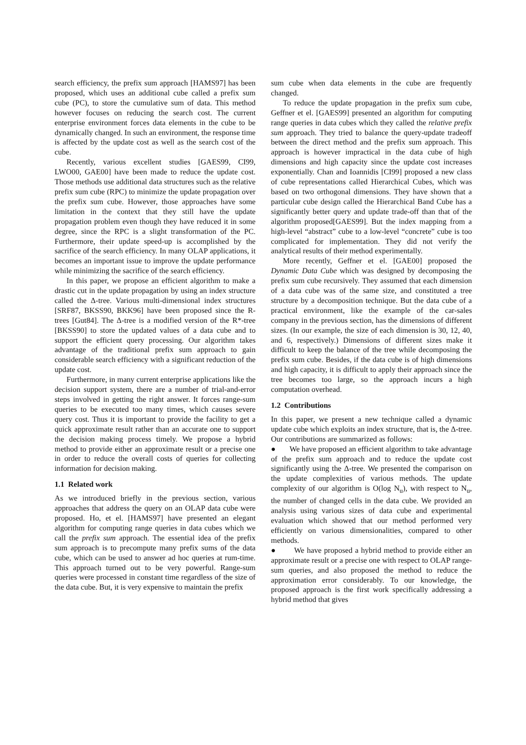search efficiency, the prefix sum approach [HAMS97] has been proposed, which uses an additional cube called a prefix sum cube (PC), to store the cumulative sum of data. This method however focuses on reducing the search cost. The current enterprise environment forces data elements in the cube to be dynamically changed. In such an environment, the response time is affected by the update cost as well as the search cost of the cube.
Recently, various excellent studies [GAES99, CI99, LWO00, GAE00] have been made to reduce the update cost. Those methods use additional data structures such as the relative prefix sum cube (RPC) to minimize the update propagation over the prefix sum cube. However, those approaches have some limitation in the context that they still have the update propagation problem even though they have reduced it in some degree, since the RPC is a slight transformation of the PC. Furthermore, their update speed-up is accomplished by the sacrifice of the search efficiency. In many OLAP applications, it becomes an important issue to improve the update performance while minimizing the sacrifice of the search efficiency.
In this paper, we propose an efficient algorithm to make a drastic cut in the update propagation by using an index structure called the Δ-tree. Various multi-dimensional index structures [SRF87, BKSS90, BKK96] have been proposed since the R-trees [Gut84]. The Δ-tree is a modified version of the R*-tree [BKSS90] to store the updated values of a data cube and to support the efficient query processing. Our algorithm takes advantage of the traditional prefix sum approach to gain considerable search efficiency with a significant reduction of the update cost.
Furthermore, in many current enterprise applications like the decision support system, there are a number of trial-and-error steps involved in getting the right answer. It forces range-sum queries to be executed too many times, which causes severe query cost. Thus it is important to provide the facility to get a quick approximate result rather than an accurate one to support the decision making process timely. We propose a hybrid method to provide either an approximate result or a precise one in order to reduce the overall costs of queries for collecting information for decision making.
1.1 Related work
As we introduced briefly in the previous section, various approaches that address the query on an OLAP data cube were proposed. Ho, et el. [HAMS97] have presented an elegant algorithm for computing range queries in data cubes which we call the prefix sum approach. The essential idea of the prefix sum approach is to precompute many prefix sums of the data cube, which can be used to answer ad hoc queries at rum-time. This approach turned out to be very powerful. Range-sum queries were processed in constant time regardless of the size of the data cube. But, it is very expensive to maintain the prefix
sum cube when data elements in the cube are frequently changed.
To reduce the update propagation in the prefix sum cube, Geffner et el. [GAES99] presented an algorithm for computing range queries in data cubes which they called the relative prefix sum approach. They tried to balance the query-update tradeoff between the direct method and the prefix sum approach. This approach is however impractical in the data cube of high dimensions and high capacity since the update cost increases exponentially. Chan and Ioannidis [CI99] proposed a new class of cube representations called Hierarchical Cubes, which was based on two orthogonal dimensions. They have shown that a particular cube design called the Hierarchical Band Cube has a significantly better query and update trade-off than that of the algorithm proposed[GAES99]. But the index mapping from a high-level “abstract” cube to a low-level “concrete” cube is too complicated for implementation. They did not verify the analytical results of their method experimentally.
More recently, Geffner et el. [GAE00] proposed the Dynamic Data Cube which was designed by decomposing the prefix sum cube recursively. They assumed that each dimension of a data cube was of the same size, and constituted a tree structure by a decomposition technique. But the data cube of a practical environment, like the example of the car-sales company in the previous section, has the dimensions of different sizes. (In our example, the size of each dimension is 30, 12, 40, and 6, respectively.) Dimensions of different sizes make it difficult to keep the balance of the tree while decomposing the prefix sum cube. Besides, if the data cube is of high dimensions and high capacity, it is difficult to apply their approach since the tree becomes too large, so the approach incurs a high computation overhead.
1.2 Contributions
In this paper, we present a new technique called a dynamic update cube which exploits an index structure, that is, the Δ-tree. Our contributions are summarized as follows:
● We have proposed an efficient algorithm to take advantage of the prefix sum approach and to reduce the update cost significantly using the Δ-tree. We presented the comparison on the update complexities of various methods. The update complexity of our algorithm is O(log N<sub>u</sub>), with respect to N<sub>u</sub>, the number of changed cells in the data cube. We provided an analysis using various sizes of data cube and experimental evaluation which showed that our method performed very efficiently on various dimensionalities, compared to other methods.
● We have proposed a hybrid method to provide either an approximate result or a precise one with respect to OLAP range-sum queries, and also proposed the method to reduce the approximation error considerably. To our knowledge, the proposed approach is the first work specifically addressing a hybrid method that gives